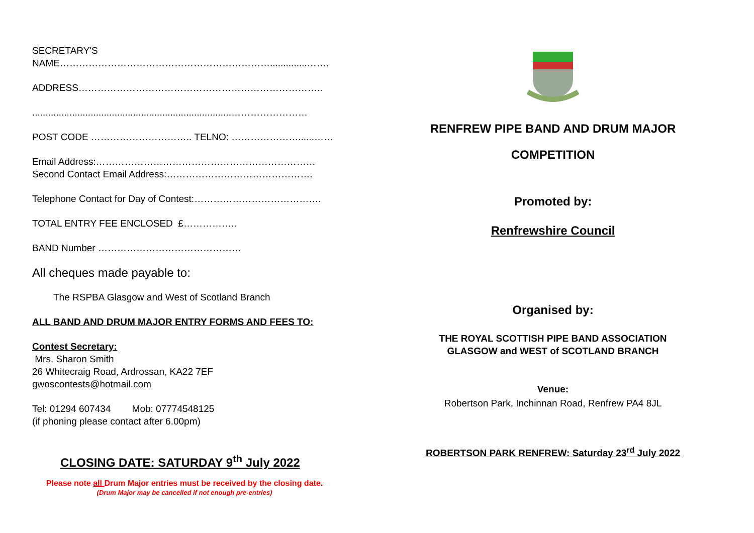SECRETARY'S
NAME…………………………………………………………..............…….
ADDRESS…………………………………………………………………..
...........................................................................……………………
POST CODE ………………………….. TELNO: …………………......……
Email Address:……………………………………………………………
Second Contact Email Address:……………………………………….
Telephone Contact for Day of Contest:………………………………….
TOTAL ENTRY FEE ENCLOSED £……………..
BAND Number ………………………………………
All cheques made payable to:
The RSPBA Glasgow and West of Scotland Branch
ALL BAND AND DRUM MAJOR ENTRY FORMS AND FEES TO:
Contest Secretary:
Mrs. Sharon Smith
26 Whitecraig Road, Ardrossan, KA22 7EF
gwoscontests@hotmail.com
Tel: 01294 607434 Mob: 07774548125
(if phoning please contact after 6.00pm)
CLOSING DATE: SATURDAY 9<sup>th</sup> July 2022
Please note all Drum Major entries must be received by the closing date.
(Drum Major may be cancelled if not enough pre-entries)
RENFREW PIPE BAND AND DRUM MAJOR
COMPETITION
Promoted by:
Renfrewshire Council
Organised by:
THE ROYAL SCOTTISH PIPE BAND ASSOCIATION
GLASGOW and WEST of SCOTLAND BRANCH
Venue:
Robertson Park, Inchinnan Road, Renfrew PA4 8JL
ROBERTSON PARK RENFREW: Saturday 23<sup>rd</sup> July 2022